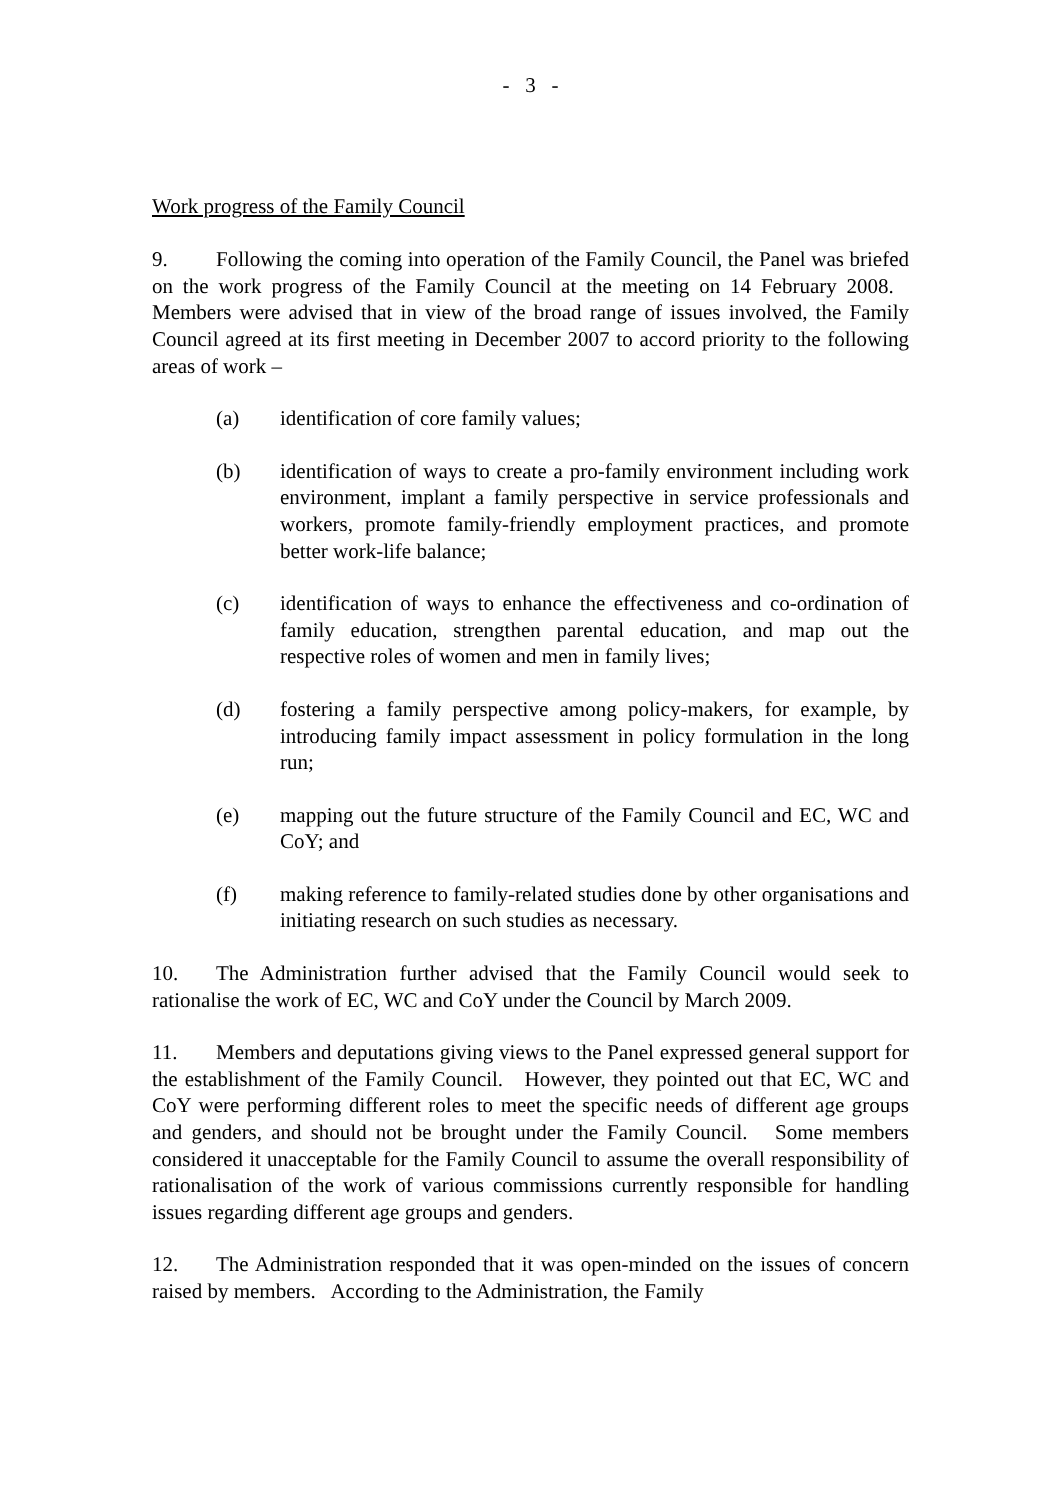- 3 -
Work progress of the Family Council
9. Following the coming into operation of the Family Council, the Panel was briefed on the work progress of the Family Council at the meeting on 14 February 2008. Members were advised that in view of the broad range of issues involved, the Family Council agreed at its first meeting in December 2007 to accord priority to the following areas of work –
(a) identification of core family values;
(b) identification of ways to create a pro-family environment including work environment, implant a family perspective in service professionals and workers, promote family-friendly employment practices, and promote better work-life balance;
(c) identification of ways to enhance the effectiveness and co-ordination of family education, strengthen parental education, and map out the respective roles of women and men in family lives;
(d) fostering a family perspective among policy-makers, for example, by introducing family impact assessment in policy formulation in the long run;
(e) mapping out the future structure of the Family Council and EC, WC and CoY; and
(f) making reference to family-related studies done by other organisations and initiating research on such studies as necessary.
10. The Administration further advised that the Family Council would seek to rationalise the work of EC, WC and CoY under the Council by March 2009.
11. Members and deputations giving views to the Panel expressed general support for the establishment of the Family Council. However, they pointed out that EC, WC and CoY were performing different roles to meet the specific needs of different age groups and genders, and should not be brought under the Family Council. Some members considered it unacceptable for the Family Council to assume the overall responsibility of rationalisation of the work of various commissions currently responsible for handling issues regarding different age groups and genders.
12. The Administration responded that it was open-minded on the issues of concern raised by members. According to the Administration, the Family